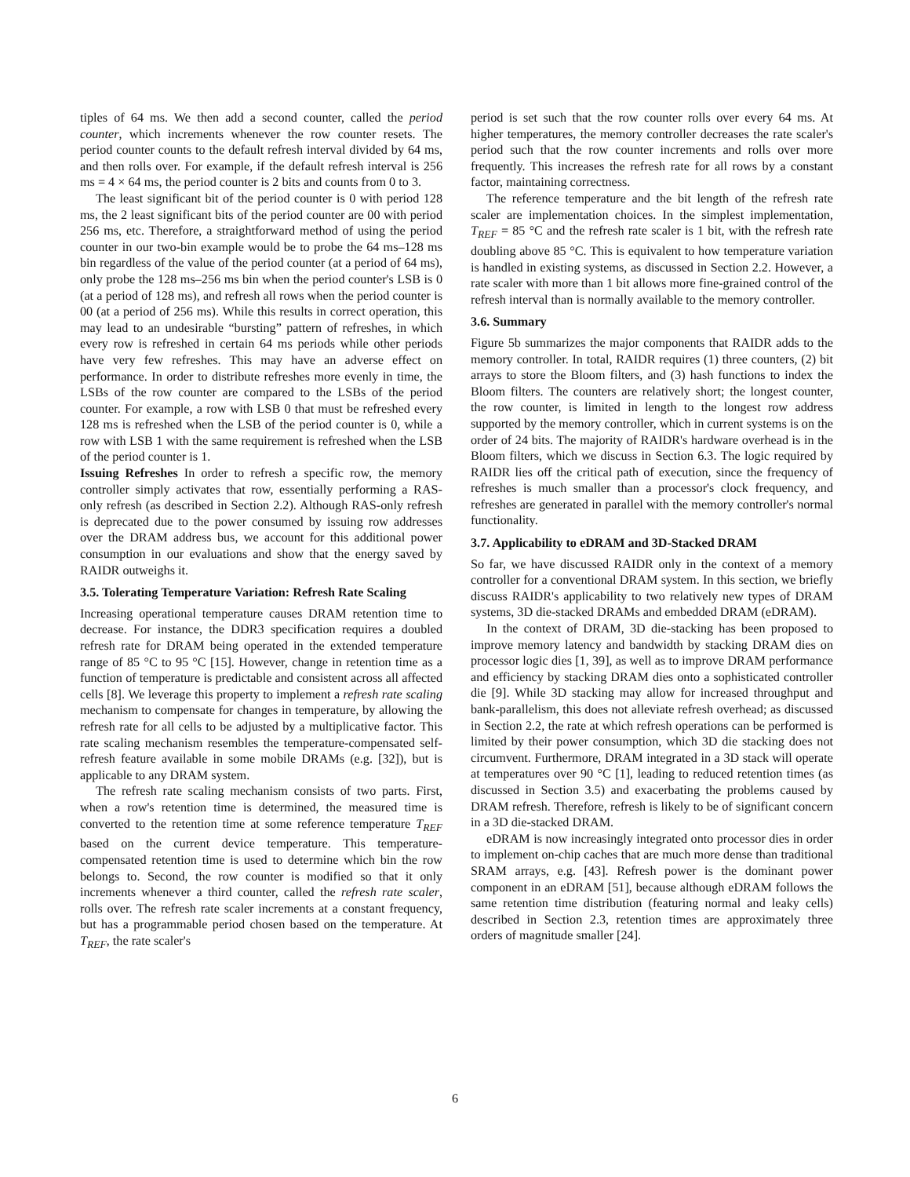tiples of 64 ms. We then add a second counter, called the period counter, which increments whenever the row counter resets. The period counter counts to the default refresh interval divided by 64 ms, and then rolls over. For example, if the default refresh interval is 256 ms = 4 × 64 ms, the period counter is 2 bits and counts from 0 to 3.
The least significant bit of the period counter is 0 with period 128 ms, the 2 least significant bits of the period counter are 00 with period 256 ms, etc. Therefore, a straightforward method of using the period counter in our two-bin example would be to probe the 64 ms–128 ms bin regardless of the value of the period counter (at a period of 64 ms), only probe the 128 ms–256 ms bin when the period counter's LSB is 0 (at a period of 128 ms), and refresh all rows when the period counter is 00 (at a period of 256 ms). While this results in correct operation, this may lead to an undesirable “bursting” pattern of refreshes, in which every row is refreshed in certain 64 ms periods while other periods have very few refreshes. This may have an adverse effect on performance. In order to distribute refreshes more evenly in time, the LSBs of the row counter are compared to the LSBs of the period counter. For example, a row with LSB 0 that must be refreshed every 128 ms is refreshed when the LSB of the period counter is 0, while a row with LSB 1 with the same requirement is refreshed when the LSB of the period counter is 1.
Issuing Refreshes In order to refresh a specific row, the memory controller simply activates that row, essentially performing a RAS-only refresh (as described in Section 2.2). Although RAS-only refresh is deprecated due to the power consumed by issuing row addresses over the DRAM address bus, we account for this additional power consumption in our evaluations and show that the energy saved by RAIDR outweighs it.
3.5. Tolerating Temperature Variation: Refresh Rate Scaling
Increasing operational temperature causes DRAM retention time to decrease. For instance, the DDR3 specification requires a doubled refresh rate for DRAM being operated in the extended temperature range of 85 °C to 95 °C [15]. However, change in retention time as a function of temperature is predictable and consistent across all affected cells [8]. We leverage this property to implement a refresh rate scaling mechanism to compensate for changes in temperature, by allowing the refresh rate for all cells to be adjusted by a multiplicative factor. This rate scaling mechanism resembles the temperature-compensated self-refresh feature available in some mobile DRAMs (e.g. [32]), but is applicable to any DRAM system.
The refresh rate scaling mechanism consists of two parts. First, when a row's retention time is determined, the measured time is converted to the retention time at some reference temperature T<sub>REF</sub> based on the current device temperature. This temperature-compensated retention time is used to determine which bin the row belongs to. Second, the row counter is modified so that it only increments whenever a third counter, called the refresh rate scaler, rolls over. The refresh rate scaler increments at a constant frequency, but has a programmable period chosen based on the temperature. At T<sub>REF</sub>, the rate scaler's
period is set such that the row counter rolls over every 64 ms. At higher temperatures, the memory controller decreases the rate scaler's period such that the row counter increments and rolls over more frequently. This increases the refresh rate for all rows by a constant factor, maintaining correctness.
The reference temperature and the bit length of the refresh rate scaler are implementation choices. In the simplest implementation, T<sub>REF</sub> = 85 °C and the refresh rate scaler is 1 bit, with the refresh rate doubling above 85 °C. This is equivalent to how temperature variation is handled in existing systems, as discussed in Section 2.2. However, a rate scaler with more than 1 bit allows more fine-grained control of the refresh interval than is normally available to the memory controller.
3.6. Summary
Figure 5b summarizes the major components that RAIDR adds to the memory controller. In total, RAIDR requires (1) three counters, (2) bit arrays to store the Bloom filters, and (3) hash functions to index the Bloom filters. The counters are relatively short; the longest counter, the row counter, is limited in length to the longest row address supported by the memory controller, which in current systems is on the order of 24 bits. The majority of RAIDR's hardware overhead is in the Bloom filters, which we discuss in Section 6.3. The logic required by RAIDR lies off the critical path of execution, since the frequency of refreshes is much smaller than a processor's clock frequency, and refreshes are generated in parallel with the memory controller's normal functionality.
3.7. Applicability to eDRAM and 3D-Stacked DRAM
So far, we have discussed RAIDR only in the context of a memory controller for a conventional DRAM system. In this section, we briefly discuss RAIDR's applicability to two relatively new types of DRAM systems, 3D die-stacked DRAMs and embedded DRAM (eDRAM).
In the context of DRAM, 3D die-stacking has been proposed to improve memory latency and bandwidth by stacking DRAM dies on processor logic dies [1, 39], as well as to improve DRAM performance and efficiency by stacking DRAM dies onto a sophisticated controller die [9]. While 3D stacking may allow for increased throughput and bank-parallelism, this does not alleviate refresh overhead; as discussed in Section 2.2, the rate at which refresh operations can be performed is limited by their power consumption, which 3D die stacking does not circumvent. Furthermore, DRAM integrated in a 3D stack will operate at temperatures over 90 °C [1], leading to reduced retention times (as discussed in Section 3.5) and exacerbating the problems caused by DRAM refresh. Therefore, refresh is likely to be of significant concern in a 3D die-stacked DRAM.
eDRAM is now increasingly integrated onto processor dies in order to implement on-chip caches that are much more dense than traditional SRAM arrays, e.g. [43]. Refresh power is the dominant power component in an eDRAM [51], because although eDRAM follows the same retention time distribution (featuring normal and leaky cells) described in Section 2.3, retention times are approximately three orders of magnitude smaller [24].
6